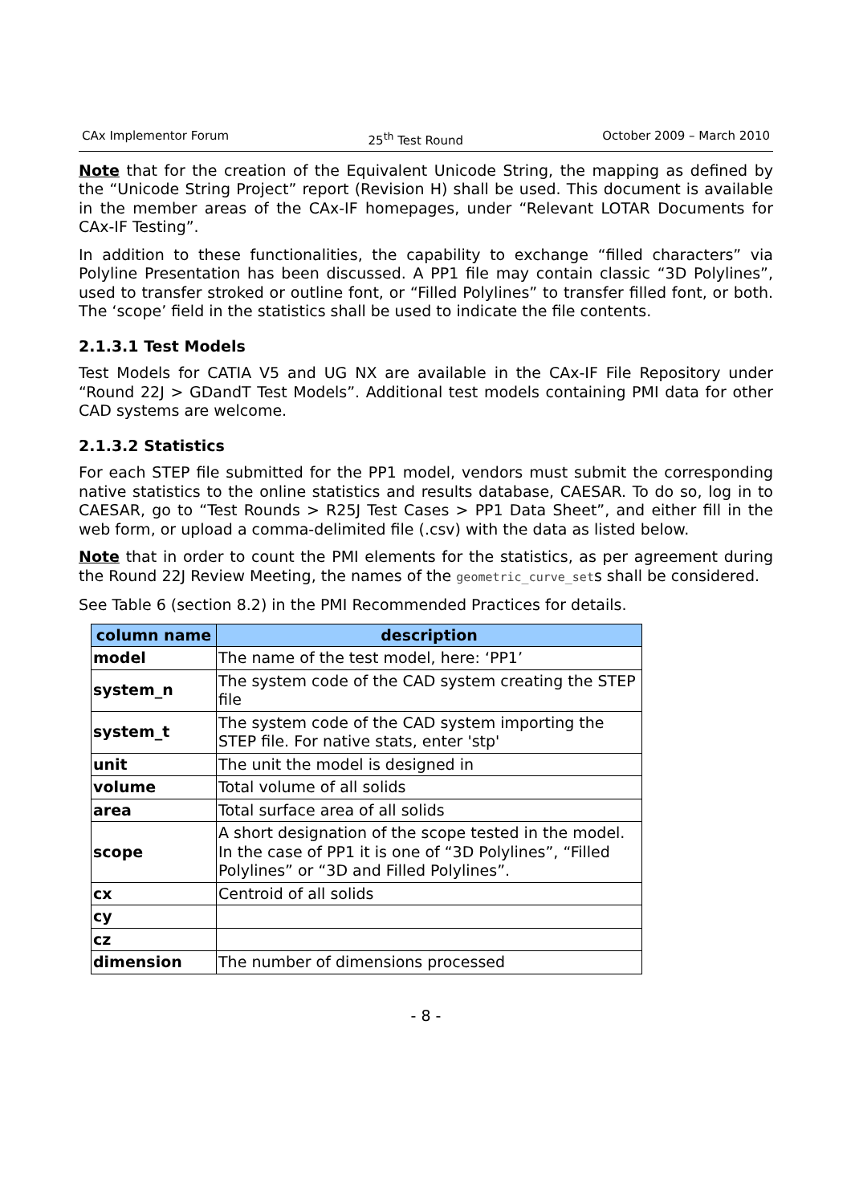CAx Implementor Forum 25<sup>th</sup> Test Round October 2009 – March 2010
Note that for the creation of the Equivalent Unicode String, the mapping as defined by the “Unicode String Project” report (Revision H) shall be used. This document is available in the member areas of the CAx-IF homepages, under “Relevant LOTAR Documents for CAx-IF Testing”.
In addition to these functionalities, the capability to exchange “filled characters” via Polyline Presentation has been discussed. A PP1 file may contain classic “3D Polylines”, used to transfer stroked or outline font, or “Filled Polylines” to transfer filled font, or both. The ‘scope’ field in the statistics shall be used to indicate the file contents.
2.1.3.1 Test Models
Test Models for CATIA V5 and UG NX are available in the CAx-IF File Repository under “Round 22J > GDandT Test Models”. Additional test models containing PMI data for other CAD systems are welcome.
2.1.3.2 Statistics
For each STEP file submitted for the PP1 model, vendors must submit the corresponding native statistics to the online statistics and results database, CAESAR. To do so, log in to CAESAR, go to “Test Rounds > R25J Test Cases > PP1 Data Sheet”, and either fill in the web form, or upload a comma-delimited file (.csv) with the data as listed below.
Note that in order to count the PMI elements for the statistics, as per agreement during the Round 22J Review Meeting, the names of the geometric_curve_sets shall be considered.
See Table 6 (section 8.2) in the PMI Recommended Practices for details.
| column name | description |
| --- | --- |
| model | The name of the test model, here: ‘PP1’ |
| system_n | The system code of the CAD system creating the STEP file |
| system_t | The system code of the CAD system importing the STEP file. For native stats, enter 'stp' |
| unit | The unit the model is designed in |
| volume | Total volume of all solids |
| area | Total surface area of all solids |
| scope | A short designation of the scope tested in the model. In the case of PP1 it is one of “3D Polylines”, “Filled Polylines” or “3D and Filled Polylines”. |
| cx | Centroid of all solids |
| cy | |
| cz | |
| dimension | The number of dimensions processed |
- 8 -